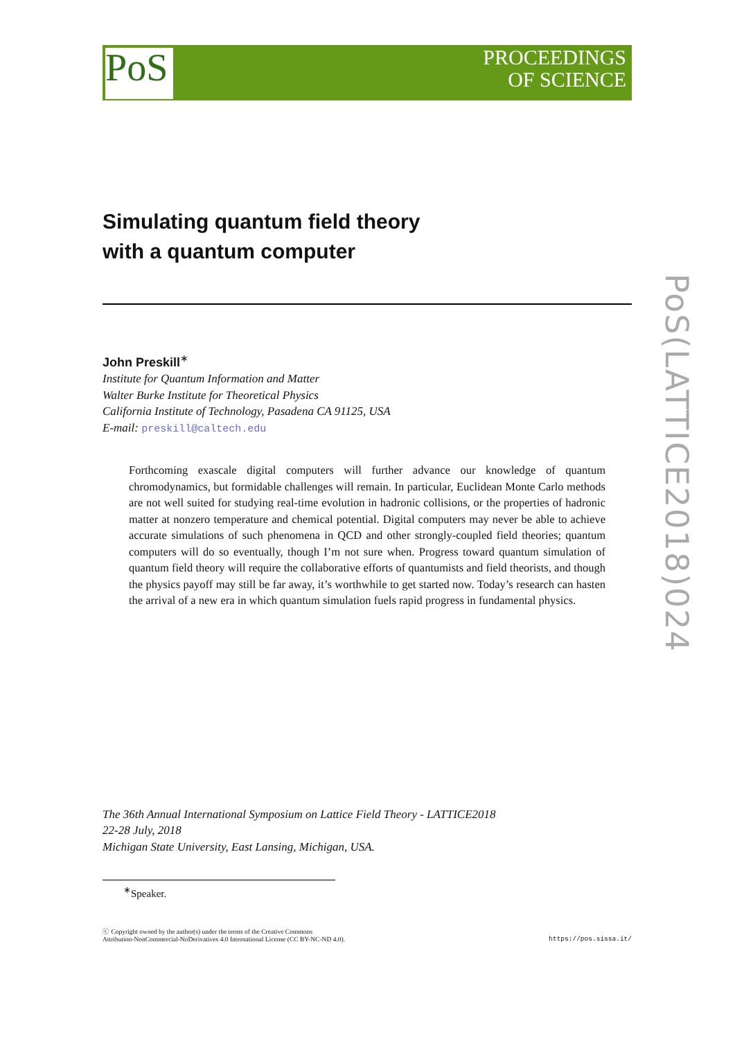PoS(LATTICE2018)024
PoS
PROCEEDINGS
OF SCIENCE
Simulating quantum field theory
with a quantum computer
John Preskill<sup>∗</sup>
Institute for Quantum Information and Matter
Walter Burke Institute for Theoretical Physics
California Institute of Technology, Pasadena CA 91125, USA
E-mail: preskill@caltech.edu
Forthcoming exascale digital computers will further advance our knowledge of quantum chromodynamics, but formidable challenges will remain. In particular, Euclidean Monte Carlo methods are not well suited for studying real-time evolution in hadronic collisions, or the properties of hadronic matter at nonzero temperature and chemical potential. Digital computers may never be able to achieve accurate simulations of such phenomena in QCD and other strongly-coupled field theories; quantum computers will do so eventually, though I’m not sure when. Progress toward quantum simulation of quantum field theory will require the collaborative efforts of quantumists and field theorists, and though the physics payoff may still be far away, it’s worthwhile to get started now. Today’s research can hasten the arrival of a new era in which quantum simulation fuels rapid progress in fundamental physics.
The 36th Annual International Symposium on Lattice Field Theory - LATTICE2018
22-28 July, 2018
Michigan State University, East Lansing, Michigan, USA.
<sup>∗</sup>Speaker.
ⓒ Copyright owned by the author(s) under the terms of the Creative Commons
Attribution-NonCommercial-NoDerivatives 4.0 International License (CC BY-NC-ND 4.0).
https://pos.sissa.it/